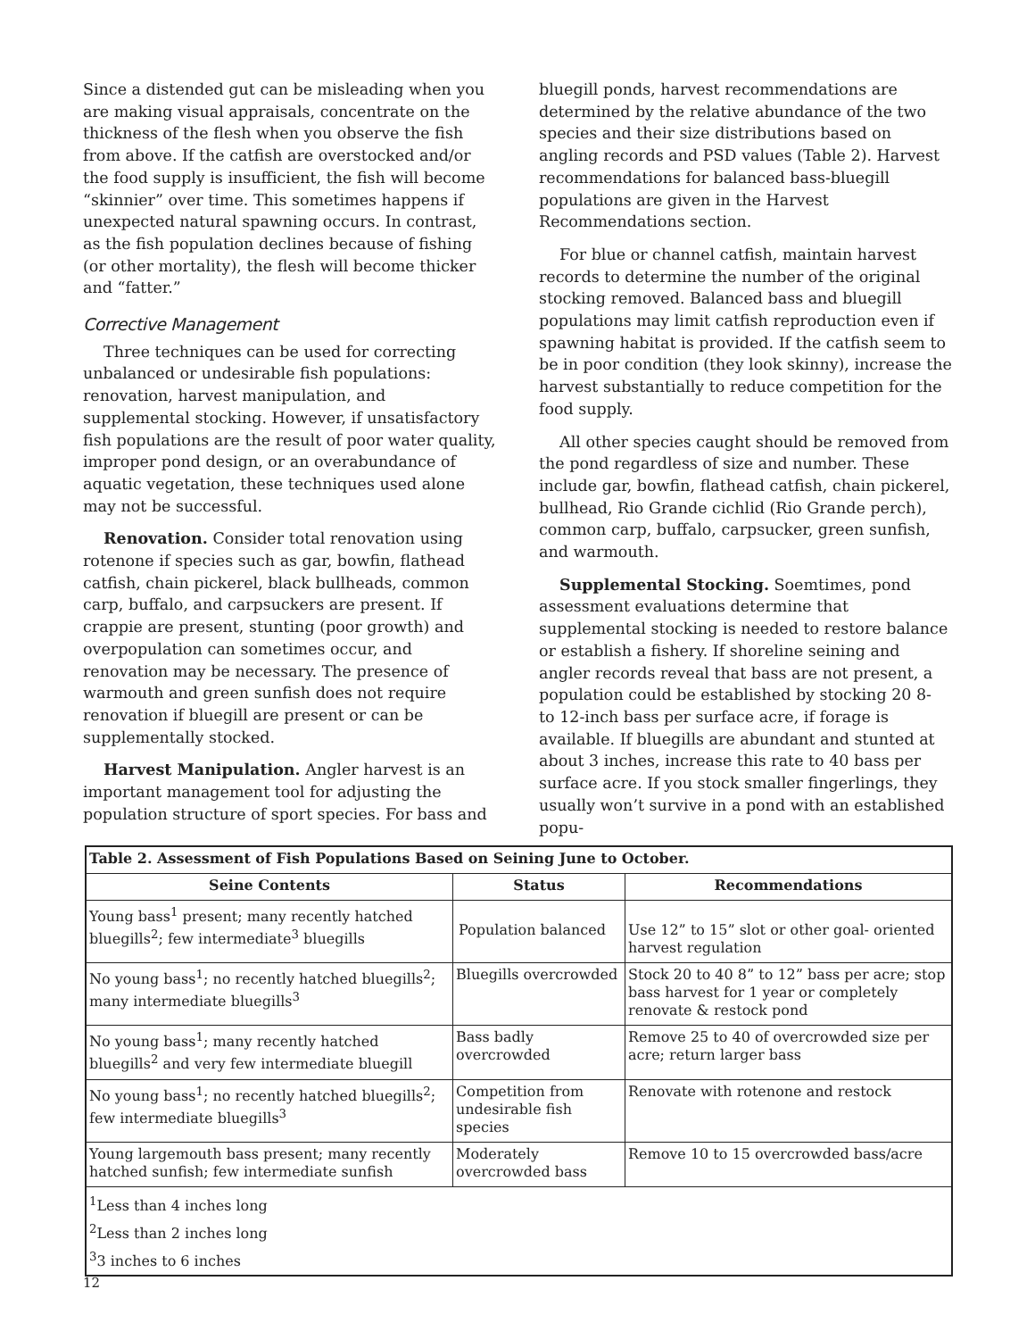Since a distended gut can be misleading when you are making visual appraisals, concentrate on the thickness of the flesh when you observe the fish from above. If the catfish are overstocked and/or the food supply is insufficient, the fish will become “skinnier” over time. This sometimes happens if unexpected natural spawning occurs. In contrast, as the fish population declines because of fishing (or other mortality), the flesh will become thicker and “fatter.”
Corrective Management
Three techniques can be used for correcting unbalanced or undesirable fish populations: renovation, harvest manipulation, and supplemental stocking. However, if unsatisfactory fish populations are the result of poor water quality, improper pond design, or an overabundance of aquatic vegetation, these techniques used alone may not be successful.
Renovation. Consider total renovation using rotenone if species such as gar, bowfin, flathead catfish, chain pickerel, black bullheads, common carp, buffalo, and carpsuckers are present. If crappie are present, stunting (poor growth) and overpopulation can sometimes occur, and renovation may be necessary. The presence of warmouth and green sunfish does not require renovation if bluegill are present or can be supplementally stocked.
Harvest Manipulation. Angler harvest is an important management tool for adjusting the population structure of sport species. For bass and
bluegill ponds, harvest recommendations are determined by the relative abundance of the two species and their size distributions based on angling records and PSD values (Table 2). Harvest recommendations for balanced bass-bluegill populations are given in the Harvest Recommendations section.
For blue or channel catfish, maintain harvest records to determine the number of the original stocking removed. Balanced bass and bluegill populations may limit catfish reproduction even if spawning habitat is provided. If the catfish seem to be in poor condition (they look skinny), increase the harvest substantially to reduce competition for the food supply.
All other species caught should be removed from the pond regardless of size and number. These include gar, bowfin, flathead catfish, chain pickerel, bullhead, Rio Grande cichlid (Rio Grande perch), common carp, buffalo, carpsucker, green sunfish, and warmouth.
Supplemental Stocking. Soemtimes, pond assessment evaluations determine that supplemental stocking is needed to restore balance or establish a fishery. If shoreline seining and angler records reveal that bass are not present, a population could be established by stocking 20 8- to 12-inch bass per surface acre, if forage is available. If bluegills are abundant and stunted at about 3 inches, increase this rate to 40 bass per surface acre. If you stock smaller fingerlings, they usually won’t survive in a pond with an established popu-
| Table 2. Assessment of Fish Populations Based on Seining June to October. | | |
| --- | --- | --- |
| Seine Contents | Status | Recommendations |
| Young bass<sup>1</sup> present; many recently hatched bluegills<sup>2</sup>; few intermediate<sup>3</sup> bluegills | Population balanced | Use 12” to 15” slot or other goal- oriented harvest regulation |
| No young bass<sup>1</sup>; no recently hatched bluegills<sup>2</sup>; many intermediate bluegills<sup>3</sup> | Bluegills overcrowded | Stock 20 to 40 8” to 12” bass per acre; stop bass harvest for 1 year or completely renovate & restock pond |
| No young bass<sup>1</sup>; many recently hatched bluegills<sup>2</sup> and very few intermediate bluegill | Bass badly overcrowded | Remove 25 to 40 of overcrowded size per acre; return larger bass |
| No young bass<sup>1</sup>; no recently hatched bluegills<sup>2</sup>; few intermediate bluegills<sup>3</sup> | Competition from undesirable fish species | Renovate with rotenone and restock |
| Young largemouth bass present; many recently hatched sunfish; few intermediate sunfish | Moderately overcrowded bass | Remove 10 to 15 overcrowded bass/acre |
| <sup>1</sup> Less than 4 inches long | | |
| <sup>2</sup> Less than 2 inches long | | |
| <sup>3</sup> 3 inches to 6 inches | | |
12